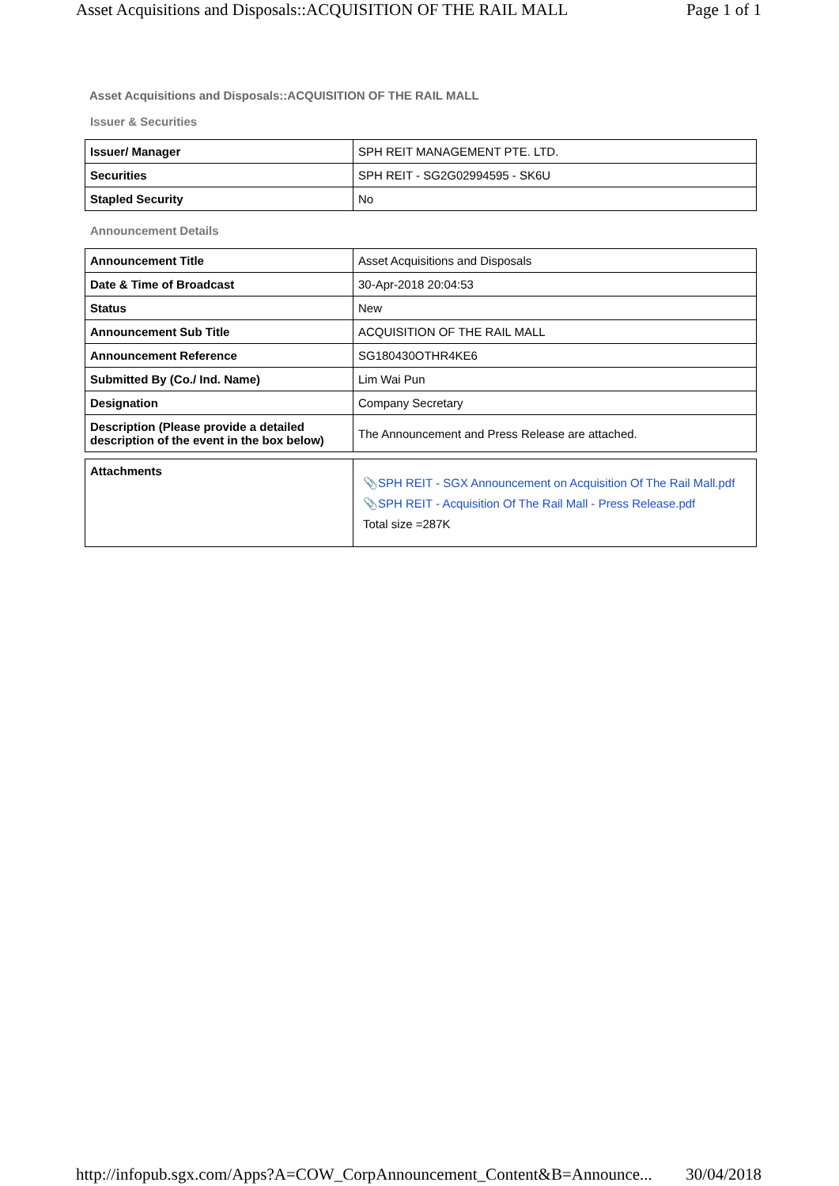Asset Acquisitions and Disposals::ACQUISITION OF THE RAIL MALL Page 1 of 1
Asset Acquisitions and Disposals::ACQUISITION OF THE RAIL MALL
Issuer & Securities
| Issuer/ Manager | SPH REIT MANAGEMENT PTE. LTD. |
| Securities | SPH REIT - SG2G02994595 - SK6U |
| Stapled Security | No |
Announcement Details
| Announcement Title | Asset Acquisitions and Disposals |
| Date & Time of Broadcast | 30-Apr-2018 20:04:53 |
| Status | New |
| Announcement Sub Title | ACQUISITION OF THE RAIL MALL |
| Announcement Reference | SG180430OTHR4KE6 |
| Submitted By (Co./ Ind. Name) | Lim Wai Pun |
| Designation | Company Secretary |
| Description (Please provide a detailed description of the event in the box below) | The Announcement and Press Release are attached. |
| Attachments | 📎 SPH REIT - SGX Announcement on Acquisition Of The Rail Mall.pdf 📎 SPH REIT - Acquisition Of The Rail Mall - Press Release.pdf Total size =287K |
http://infopub.sgx.com/Apps?A=COW_CorpAnnouncement_Content&B=Announce... 30/04/2018